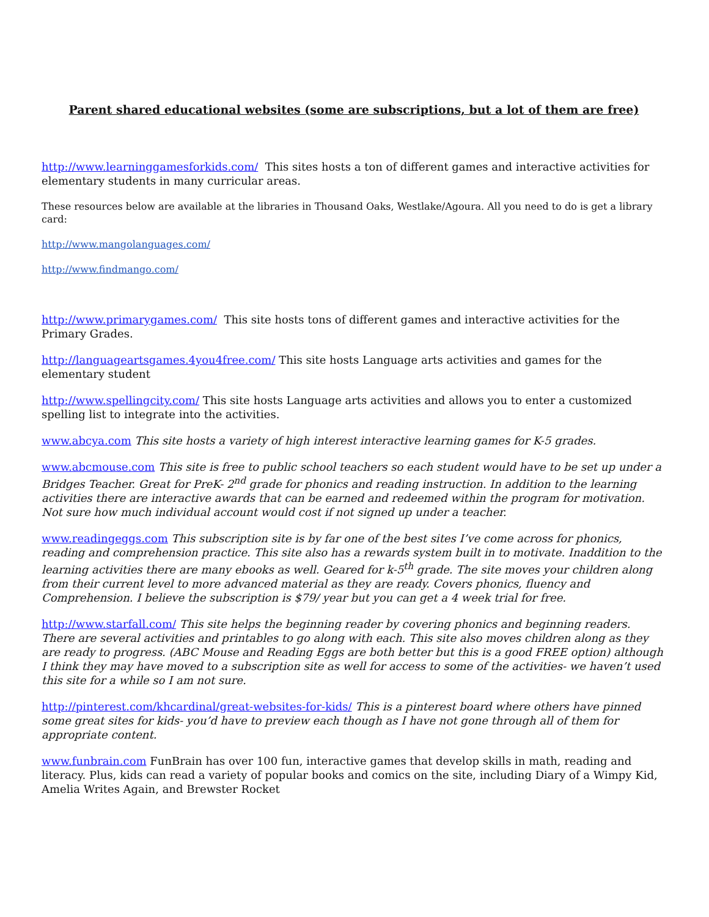Parent shared educational websites (some are subscriptions, but a lot of them are free)
http://www.learninggamesforkids.com/ This sites hosts a ton of different games and interactive activities for elementary students in many curricular areas.
These resources below are available at the libraries in Thousand Oaks, Westlake/Agoura. All you need to do is get a library card:
http://www.mangolanguages.com/
http://www.findmango.com/
http://www.primarygames.com/ This site hosts tons of different games and interactive activities for the Primary Grades.
http://languageartsgames.4you4free.com/ This site hosts Language arts activities and games for the elementary student
http://www.spellingcity.com/ This site hosts Language arts activities and allows you to enter a customized spelling list to integrate into the activities.
www.abcya.com This site hosts a variety of high interest interactive learning games for K-5 grades.
www.abcmouse.com This site is free to public school teachers so each student would have to be set up under a Bridges Teacher. Great for PreK- 2<sup>nd</sup> grade for phonics and reading instruction. In addition to the learning activities there are interactive awards that can be earned and redeemed within the program for motivation. Not sure how much individual account would cost if not signed up under a teacher.
www.readingeggs.com This subscription site is by far one of the best sites I’ve come across for phonics, reading and comprehension practice. This site also has a rewards system built in to motivate. Inaddition to the learning activities there are many ebooks as well. Geared for k-5<sup>th</sup> grade. The site moves your children along from their current level to more advanced material as they are ready. Covers phonics, fluency and Comprehension. I believe the subscription is $79/ year but you can get a 4 week trial for free.
http://www.starfall.com/ This site helps the beginning reader by covering phonics and beginning readers. There are several activities and printables to go along with each. This site also moves children along as they are ready to progress. (ABC Mouse and Reading Eggs are both better but this is a good FREE option) although I think they may have moved to a subscription site as well for access to some of the activities- we haven’t used this site for a while so I am not sure.
http://pinterest.com/khcardinal/great-websites-for-kids/ This is a pinterest board where others have pinned some great sites for kids- you’d have to preview each though as I have not gone through all of them for appropriate content.
www.funbrain.com FunBrain has over 100 fun, interactive games that develop skills in math, reading and literacy. Plus, kids can read a variety of popular books and comics on the site, including Diary of a Wimpy Kid, Amelia Writes Again, and Brewster Rocket